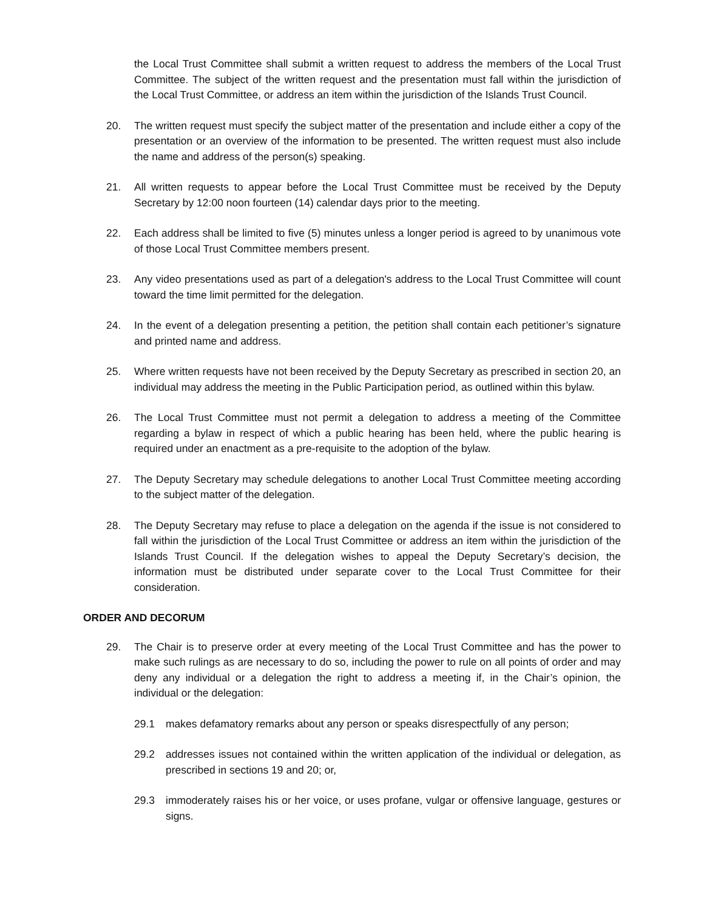the Local Trust Committee shall submit a written request to address the members of the Local Trust Committee. The subject of the written request and the presentation must fall within the jurisdiction of the Local Trust Committee, or address an item within the jurisdiction of the Islands Trust Council.
20. The written request must specify the subject matter of the presentation and include either a copy of the presentation or an overview of the information to be presented. The written request must also include the name and address of the person(s) speaking.
21. All written requests to appear before the Local Trust Committee must be received by the Deputy Secretary by 12:00 noon fourteen (14) calendar days prior to the meeting.
22. Each address shall be limited to five (5) minutes unless a longer period is agreed to by unanimous vote of those Local Trust Committee members present.
23. Any video presentations used as part of a delegation's address to the Local Trust Committee will count toward the time limit permitted for the delegation.
24. In the event of a delegation presenting a petition, the petition shall contain each petitioner’s signature and printed name and address.
25. Where written requests have not been received by the Deputy Secretary as prescribed in section 20, an individual may address the meeting in the Public Participation period, as outlined within this bylaw.
26. The Local Trust Committee must not permit a delegation to address a meeting of the Committee regarding a bylaw in respect of which a public hearing has been held, where the public hearing is required under an enactment as a pre-requisite to the adoption of the bylaw.
27. The Deputy Secretary may schedule delegations to another Local Trust Committee meeting according to the subject matter of the delegation.
28. The Deputy Secretary may refuse to place a delegation on the agenda if the issue is not considered to fall within the jurisdiction of the Local Trust Committee or address an item within the jurisdiction of the Islands Trust Council. If the delegation wishes to appeal the Deputy Secretary’s decision, the information must be distributed under separate cover to the Local Trust Committee for their consideration.
ORDER AND DECORUM
29. The Chair is to preserve order at every meeting of the Local Trust Committee and has the power to make such rulings as are necessary to do so, including the power to rule on all points of order and may deny any individual or a delegation the right to address a meeting if, in the Chair’s opinion, the individual or the delegation:
29.1 makes defamatory remarks about any person or speaks disrespectfully of any person;
29.2 addresses issues not contained within the written application of the individual or delegation, as prescribed in sections 19 and 20; or,
29.3 immoderately raises his or her voice, or uses profane, vulgar or offensive language, gestures or signs.